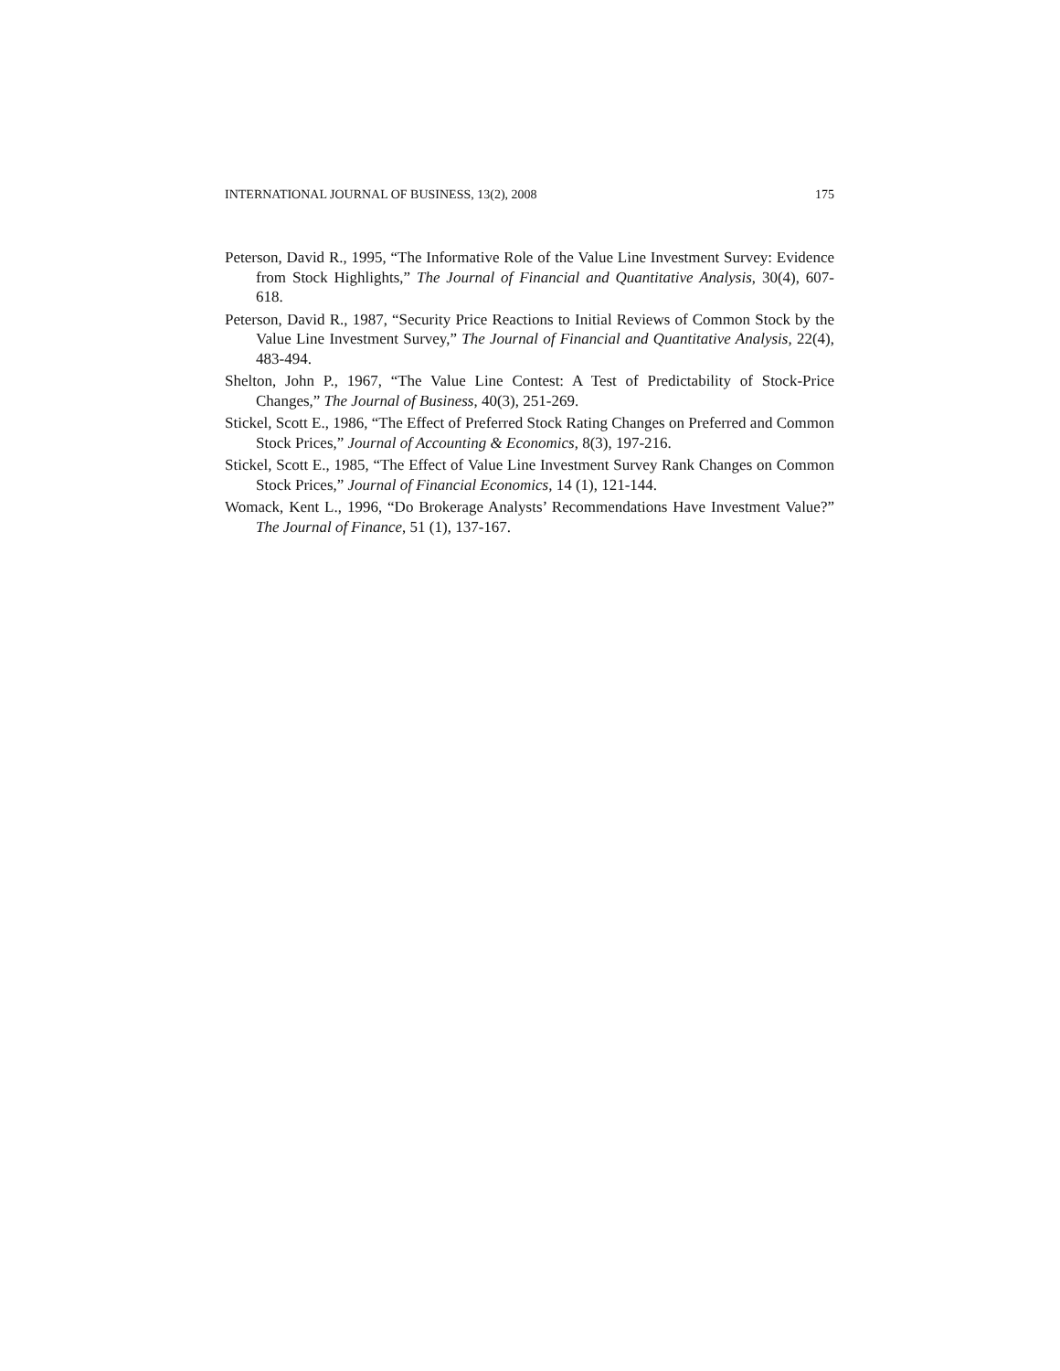INTERNATIONAL JOURNAL OF BUSINESS, 13(2), 2008 175
Peterson, David R., 1995, “The Informative Role of the Value Line Investment Survey: Evidence from Stock Highlights,” The Journal of Financial and Quantitative Analysis, 30(4), 607-618.
Peterson, David R., 1987, “Security Price Reactions to Initial Reviews of Common Stock by the Value Line Investment Survey,” The Journal of Financial and Quantitative Analysis, 22(4), 483-494.
Shelton, John P., 1967, “The Value Line Contest: A Test of Predictability of Stock-Price Changes,” The Journal of Business, 40(3), 251-269.
Stickel, Scott E., 1986, “The Effect of Preferred Stock Rating Changes on Preferred and Common Stock Prices,” Journal of Accounting & Economics, 8(3), 197-216.
Stickel, Scott E., 1985, “The Effect of Value Line Investment Survey Rank Changes on Common Stock Prices,” Journal of Financial Economics, 14 (1), 121-144.
Womack, Kent L., 1996, “Do Brokerage Analysts’ Recommendations Have Investment Value?” The Journal of Finance, 51 (1), 137-167.